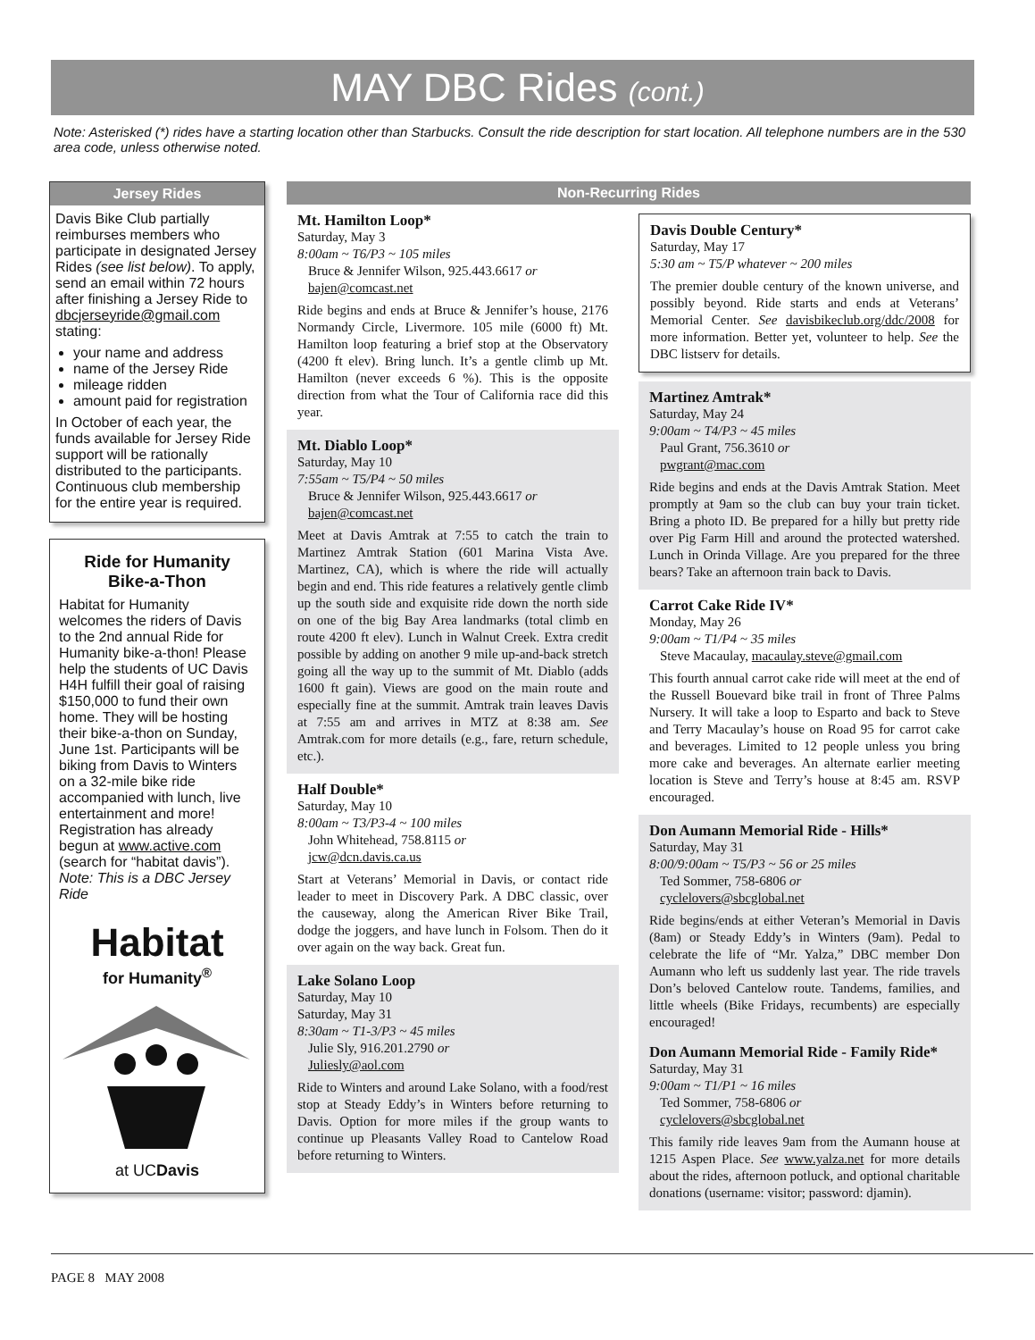MAY DBC Rides (cont.)
Note: Asterisked (*) rides have a starting location other than Starbucks. Consult the ride description for start location. All telephone numbers are in the 530 area code, unless otherwise noted.
Jersey Rides
Davis Bike Club partially reimburses members who participate in designated Jersey Rides (see list below). To apply, send an email within 72 hours after finishing a Jersey Ride to dbcjerseyride@gmail.com stating:
your name and address
name of the Jersey Ride
mileage ridden
amount paid for registration
In October of each year, the funds available for Jersey Ride support will be rationally distributed to the participants. Continuous club membership for the entire year is required.
Ride for Humanity
Bike-a-Thon
Habitat for Humanity welcomes the riders of Davis to the 2nd annual Ride for Humanity bike-a-thon! Please help the students of UC Davis H4H fulfill their goal of raising $150,000 to fund their own home. They will be hosting their bike-a-thon on Sunday, June 1st. Participants will be biking from Davis to Winters on a 32-mile bike ride accompanied with lunch, live entertainment and more! Registration has already begun at www.active.com (search for “habitat davis”).
Note: This is a DBC Jersey Ride
Habitat
for Humanity<sup>®</sup>
at UCDavis
Non-Recurring Rides
Mt. Hamilton Loop*
Saturday, May 3
8:00am ~ T6/P3 ~ 105 miles
Bruce & Jennifer Wilson, 925.443.6617 or
bajen@comcast.net
Ride begins and ends at Bruce & Jennifer’s house, 2176 Normandy Circle, Livermore. 105 mile (6000 ft) Mt. Hamilton loop featuring a brief stop at the Observatory (4200 ft elev). Bring lunch. It’s a gentle climb up Mt. Hamilton (never exceeds 6 %). This is the opposite direction from what the Tour of California race did this year.
Mt. Diablo Loop*
Saturday, May 10
7:55am ~ T5/P4 ~ 50 miles
Bruce & Jennifer Wilson, 925.443.6617 or
bajen@comcast.net
Meet at Davis Amtrak at 7:55 to catch the train to Martinez Amtrak Station (601 Marina Vista Ave. Martinez, CA), which is where the ride will actually begin and end. This ride features a relatively gentle climb up the south side and exquisite ride down the north side on one of the big Bay Area landmarks (total climb en route 4200 ft elev). Lunch in Walnut Creek. Extra credit possible by adding on another 9 mile up-and-back stretch going all the way up to the summit of Mt. Diablo (adds 1600 ft gain). Views are good on the main route and especially fine at the summit. Amtrak train leaves Davis at 7:55 am and arrives in MTZ at 8:38 am. See Amtrak.com for more details (e.g., fare, return schedule, etc.).
Half Double*
Saturday, May 10
8:00am ~ T3/P3-4 ~ 100 miles
John Whitehead, 758.8115 or
jcw@dcn.davis.ca.us
Start at Veterans’ Memorial in Davis, or contact ride leader to meet in Discovery Park. A DBC classic, over the causeway, along the American River Bike Trail, dodge the joggers, and have lunch in Folsom. Then do it over again on the way back. Great fun.
Lake Solano Loop
Saturday, May 10
Saturday, May 31
8:30am ~ T1-3/P3 ~ 45 miles
Julie Sly, 916.201.2790 or
Juliesly@aol.com
Ride to Winters and around Lake Solano, with a food/rest stop at Steady Eddy’s in Winters before returning to Davis. Option for more miles if the group wants to continue up Pleasants Valley Road to Cantelow Road before returning to Winters.
Davis Double Century*
Saturday, May 17
5:30 am ~ T5/P whatever ~ 200 miles
The premier double century of the known universe, and possibly beyond. Ride starts and ends at Veterans’ Memorial Center. See davisbikeclub.org/ddc/2008 for more information. Better yet, volunteer to help. See the DBC listserv for details.
Martinez Amtrak*
Saturday, May 24
9:00am ~ T4/P3 ~ 45 miles
Paul Grant, 756.3610 or
pwgrant@mac.com
Ride begins and ends at the Davis Amtrak Station. Meet promptly at 9am so the club can buy your train ticket. Bring a photo ID. Be prepared for a hilly but pretty ride over Pig Farm Hill and around the protected watershed. Lunch in Orinda Village. Are you prepared for the three bears? Take an afternoon train back to Davis.
Carrot Cake Ride IV*
Monday, May 26
9:00am ~ T1/P4 ~ 35 miles
Steve Macaulay, macaulay.steve@gmail.com
This fourth annual carrot cake ride will meet at the end of the Russell Bouevard bike trail in front of Three Palms Nursery. It will take a loop to Esparto and back to Steve and Terry Macaulay’s house on Road 95 for carrot cake and beverages. Limited to 12 people unless you bring more cake and beverages. An alternate earlier meeting location is Steve and Terry’s house at 8:45 am. RSVP encouraged.
Don Aumann Memorial Ride - Hills*
Saturday, May 31
8:00/9:00am ~ T5/P3 ~ 56 or 25 miles
Ted Sommer, 758-6806 or
cyclelovers@sbcglobal.net
Ride begins/ends at either Veteran’s Memorial in Davis (8am) or Steady Eddy’s in Winters (9am). Pedal to celebrate the life of “Mr. Yalza,” DBC member Don Aumann who left us suddenly last year. The ride travels Don’s beloved Cantelow route. Tandems, families, and little wheels (Bike Fridays, recumbents) are especially encouraged!
Don Aumann Memorial Ride - Family Ride*
Saturday, May 31
9:00am ~ T1/P1 ~ 16 miles
Ted Sommer, 758-6806 or
cyclelovers@sbcglobal.net
This family ride leaves 9am from the Aumann house at 1215 Aspen Place. See www.yalza.net for more details about the rides, afternoon potluck, and optional charitable donations (username: visitor; password: djamin).
PAGE 8 MAY 2008